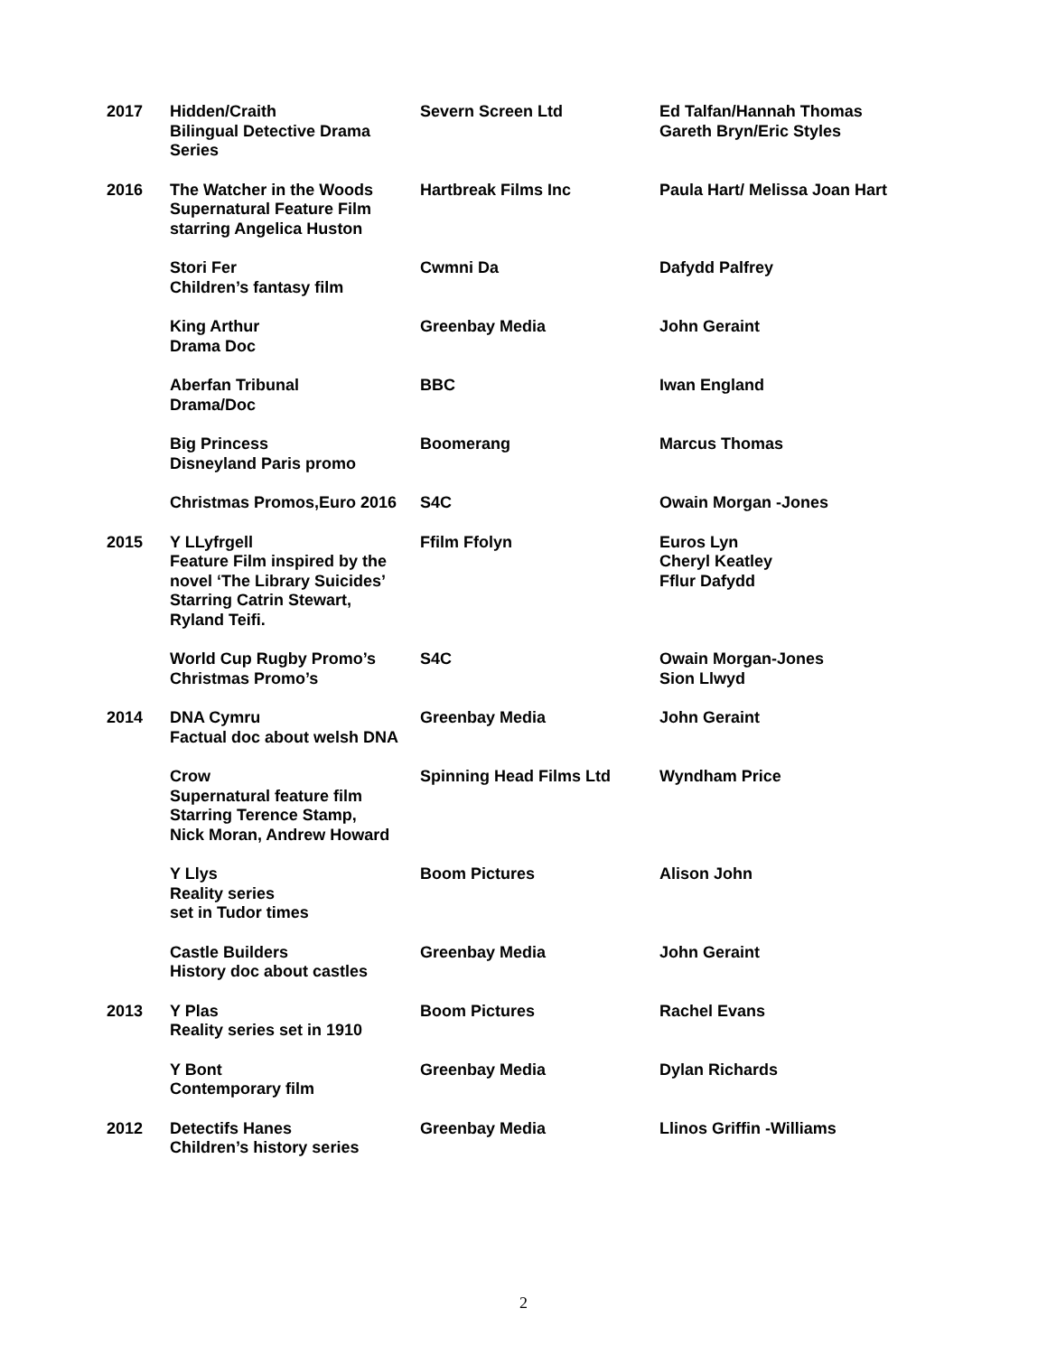| 2017 | Hidden/Craith Bilingual Detective Drama Series | Severn Screen Ltd | Ed Talfan/Hannah Thomas Gareth Bryn/Eric Styles |
| 2016 | The Watcher in the Woods Supernatural Feature Film starring Angelica Huston | Hartbreak Films Inc | Paula Hart/ Melissa Joan Hart |
| | Stori Fer Children’s fantasy film | Cwmni Da | Dafydd Palfrey |
| | King Arthur Drama Doc | Greenbay Media | John Geraint |
| | Aberfan Tribunal Drama/Doc | BBC | Iwan England |
| | Big Princess Disneyland Paris promo | Boomerang | Marcus Thomas |
| | Christmas Promos,Euro 2016 | S4C | Owain Morgan -Jones |
| 2015 | Y LLyfrgell Feature Film inspired by the novel ‘The Library Suicides’ Starring Catrin Stewart, Ryland Teifi. | Ffilm Ffolyn | Euros Lyn Cheryl Keatley Fflur Dafydd |
| | World Cup Rugby Promo’s Christmas Promo’s | S4C | Owain Morgan-Jones Sion Llwyd |
| 2014 | DNA Cymru Factual doc about welsh DNA | Greenbay Media | John Geraint |
| | Crow Supernatural feature film Starring Terence Stamp, Nick Moran, Andrew Howard | Spinning Head Films Ltd | Wyndham Price |
| | Y Llys Reality series set in Tudor times | Boom Pictures | Alison John |
| | Castle Builders History doc about castles | Greenbay Media | John Geraint |
| 2013 | Y Plas Reality series set in 1910 | Boom Pictures | Rachel Evans |
| | Y Bont Contemporary film | Greenbay Media | Dylan Richards |
| 2012 | Detectifs Hanes Children’s history series | Greenbay Media | Llinos Griffin -Williams |
2